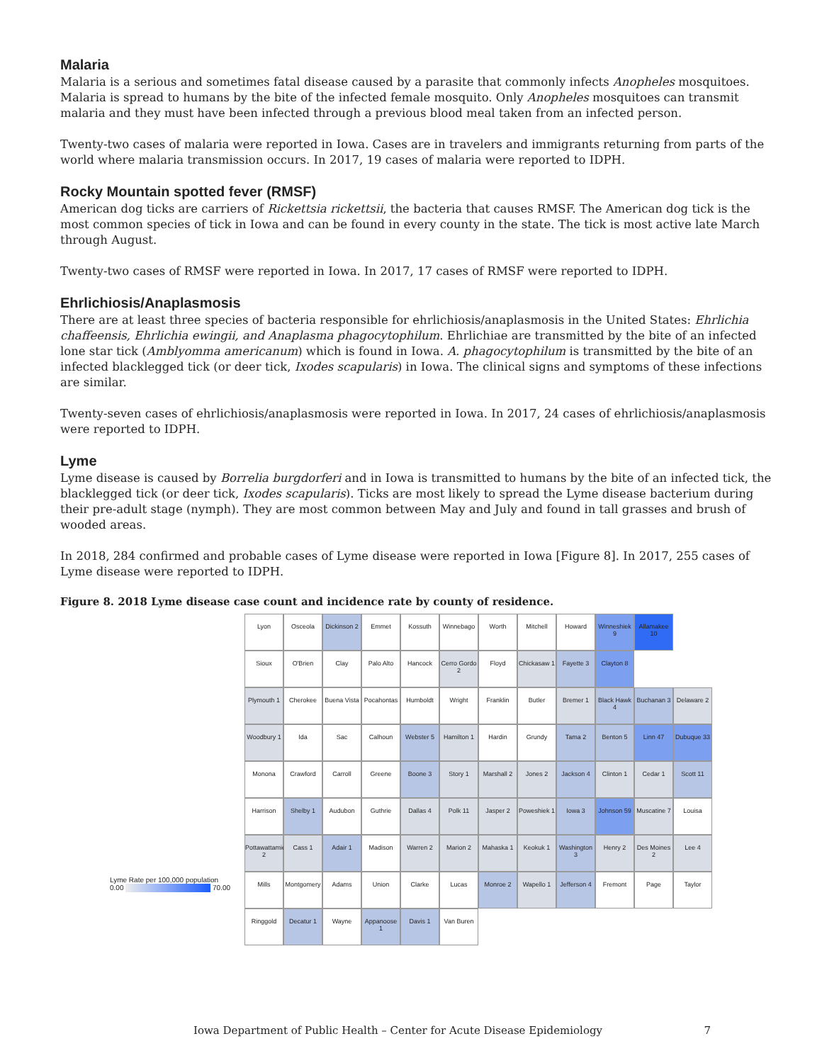Malaria
Malaria is a serious and sometimes fatal disease caused by a parasite that commonly infects Anopheles mosquitoes. Malaria is spread to humans by the bite of the infected female mosquito. Only Anopheles mosquitoes can transmit malaria and they must have been infected through a previous blood meal taken from an infected person.
Twenty-two cases of malaria were reported in Iowa. Cases are in travelers and immigrants returning from parts of the world where malaria transmission occurs. In 2017, 19 cases of malaria were reported to IDPH.
Rocky Mountain spotted fever (RMSF)
American dog ticks are carriers of Rickettsia rickettsii, the bacteria that causes RMSF. The American dog tick is the most common species of tick in Iowa and can be found in every county in the state. The tick is most active late March through August.
Twenty-two cases of RMSF were reported in Iowa. In 2017, 17 cases of RMSF were reported to IDPH.
Ehrlichiosis/Anaplasmosis
There are at least three species of bacteria responsible for ehrlichiosis/anaplasmosis in the United States: Ehrlichia chaffeensis, Ehrlichia ewingii, and Anaplasma phagocytophilum. Ehrlichiae are transmitted by the bite of an infected lone star tick (Amblyomma americanum) which is found in Iowa. A. phagocytophilum is transmitted by the bite of an infected blacklegged tick (or deer tick, Ixodes scapularis) in Iowa. The clinical signs and symptoms of these infections are similar.
Twenty-seven cases of ehrlichiosis/anaplasmosis were reported in Iowa. In 2017, 24 cases of ehrlichiosis/anaplasmosis were reported to IDPH.
Lyme
Lyme disease is caused by Borrelia burgdorferi and in Iowa is transmitted to humans by the bite of an infected tick, the blacklegged tick (or deer tick, Ixodes scapularis). Ticks are most likely to spread the Lyme disease bacterium during their pre-adult stage (nymph). They are most common between May and July and found in tall grasses and brush of wooded areas.
In 2018, 284 confirmed and probable cases of Lyme disease were reported in Iowa [Figure 8]. In 2017, 255 cases of Lyme disease were reported to IDPH.
Figure 8. 2018 Lyme disease case count and incidence rate by county of residence.
Lyon
Osceola
Dickinson 2
Emmet
Kossuth
Winnebago
Worth
Mitchell
Howard
Winneshiek 9
Allamakee 10
Sioux
O'Brien
Clay
Palo Alto
Hancock
Cerro Gordo 2
Floyd
Chickasaw 1
Fayette 3
Clayton 8
Plymouth 1
Cherokee
Buena Vista
Pocahontas
Humboldt
Wright
Franklin
Butler
Bremer 1
Black Hawk 4
Buchanan 3
Delaware 2
Woodbury 1
Ida
Sac
Calhoun
Webster 5
Hamilton 1
Hardin
Grundy
Tama 2
Benton 5
Linn 47
Dubuque 33
Monona
Crawford
Carroll
Greene
Boone 3
Story 1
Marshall 2
Jones 2
Jackson 4
Clinton 1
Cedar 1
Scott 11
Harrison
Shelby 1
Audubon
Guthrie
Dallas 4
Polk 11
Jasper 2
Poweshiek 1
Iowa 3
Johnson 59
Muscatine 7
Louisa
Pottawattamie 2
Cass 1
Adair 1
Madison
Warren 2
Marion 2
Mahaska 1
Keokuk 1
Washington 3
Henry 2
Des Moines 2
Lee 4
Mills
Montgomery
Adams
Union
Clarke
Lucas
Monroe 2
Wapello 1
Jefferson 4
Fremont
Page
Taylor
Ringgold
Decatur 1
Wayne
Appanoose 1
Davis 1
Van Buren
Lyme Rate per 100,000 population
0.00 70.00
Iowa Department of Public Health – Center for Acute Disease Epidemiology 7